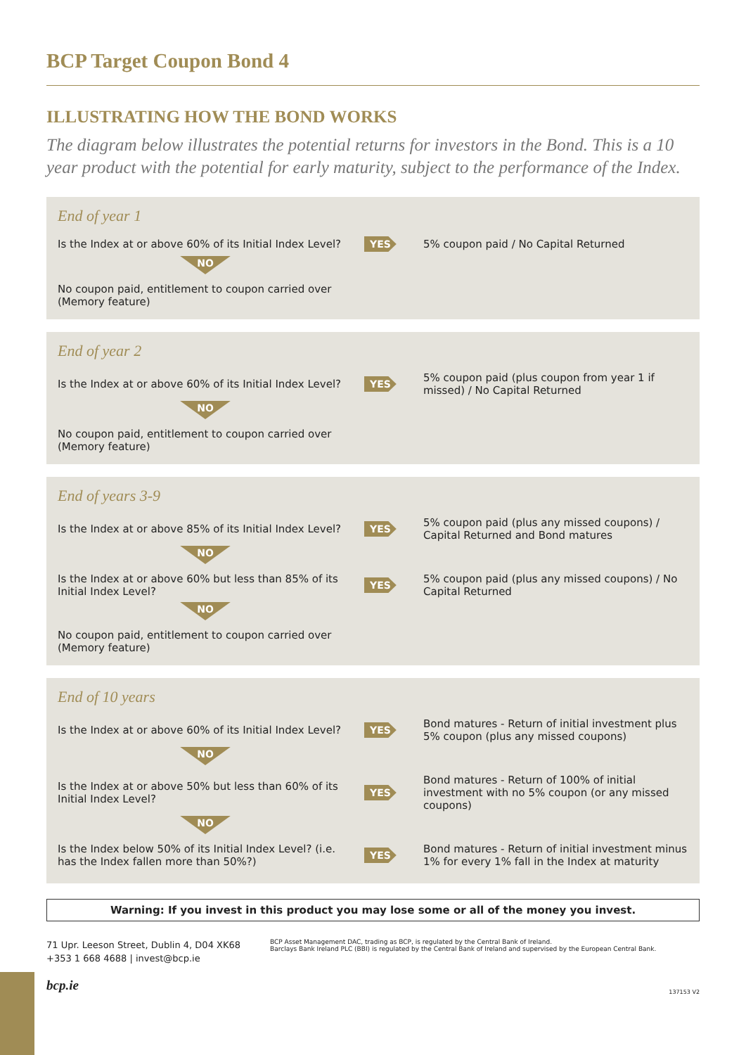BCP Target Coupon Bond 4
ILLUSTRATING HOW THE BOND WORKS
The diagram below illustrates the potential returns for investors in the Bond. This is a 10 year product with the potential for early maturity, subject to the performance of the Index.
End of year 1
Is the Index at or above 60% of its Initial Index Level?
YES
5% coupon paid / No Capital Returned
NO
No coupon paid, entitlement to coupon carried over (Memory feature)
End of year 2
Is the Index at or above 60% of its Initial Index Level?
YES
5% coupon paid (plus coupon from year 1 if missed) / No Capital Returned
NO
No coupon paid, entitlement to coupon carried over (Memory feature)
End of years 3-9
Is the Index at or above 85% of its Initial Index Level?
YES
5% coupon paid (plus any missed coupons) / Capital Returned and Bond matures
NO
Is the Index at or above 60% but less than 85% of its Initial Index Level?
YES
5% coupon paid (plus any missed coupons) / No Capital Returned
NO
No coupon paid, entitlement to coupon carried over (Memory feature)
End of 10 years
Is the Index at or above 60% of its Initial Index Level?
YES
Bond matures - Return of initial investment plus 5% coupon (plus any missed coupons)
NO
Is the Index at or above 50% but less than 60% of its Initial Index Level?
YES
Bond matures - Return of 100% of initial investment with no 5% coupon (or any missed coupons)
NO
Is the Index below 50% of its Initial Index Level? (i.e. has the Index fallen more than 50%?)
YES
Bond matures - Return of initial investment minus 1% for every 1% fall in the Index at maturity
Warning: If you invest in this product you may lose some or all of the money you invest.
71 Upr. Leeson Street, Dublin 4, D04 XK68
+353 1 668 4688 | invest@bcp.ie
BCP Asset Management DAC, trading as BCP, is regulated by the Central Bank of Ireland.
Barclays Bank Ireland PLC (BBI) is regulated by the Central Bank of Ireland and supervised by the European Central Bank.
bcp.ie
137153 V2